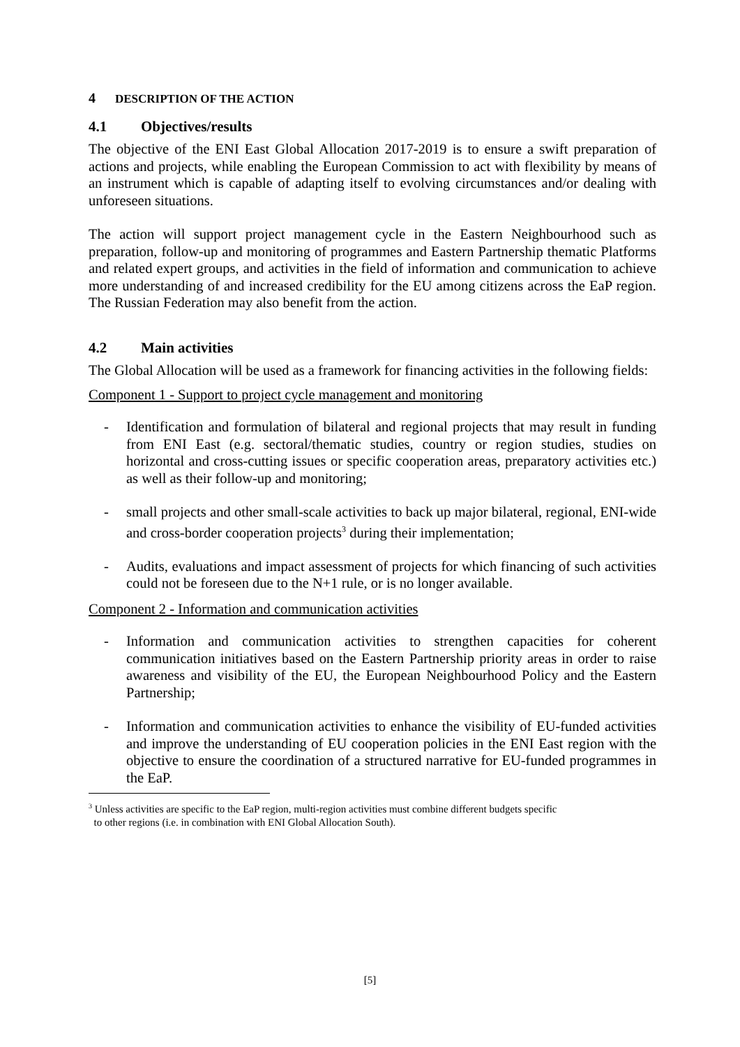4 DESCRIPTION OF THE ACTION
4.1 Objectives/results
The objective of the ENI East Global Allocation 2017-2019 is to ensure a swift preparation of actions and projects, while enabling the European Commission to act with flexibility by means of an instrument which is capable of adapting itself to evolving circumstances and/or dealing with unforeseen situations.
The action will support project management cycle in the Eastern Neighbourhood such as preparation, follow-up and monitoring of programmes and Eastern Partnership thematic Platforms and related expert groups, and activities in the field of information and communication to achieve more understanding of and increased credibility for the EU among citizens across the EaP region. The Russian Federation may also benefit from the action.
4.2 Main activities
The Global Allocation will be used as a framework for financing activities in the following fields:
Component 1 - Support to project cycle management and monitoring
- Identification and formulation of bilateral and regional projects that may result in funding from ENI East (e.g. sectoral/thematic studies, country or region studies, studies on horizontal and cross-cutting issues or specific cooperation areas, preparatory activities etc.) as well as their follow-up and monitoring;
- small projects and other small-scale activities to back up major bilateral, regional, ENI-wide and cross-border cooperation projects<sup>3</sup> during their implementation;
- Audits, evaluations and impact assessment of projects for which financing of such activities could not be foreseen due to the N+1 rule, or is no longer available.
Component 2 - Information and communication activities
- Information and communication activities to strengthen capacities for coherent communication initiatives based on the Eastern Partnership priority areas in order to raise awareness and visibility of the EU, the European Neighbourhood Policy and the Eastern Partnership;
- Information and communication activities to enhance the visibility of EU-funded activities and improve the understanding of EU cooperation policies in the ENI East region with the objective to ensure the coordination of a structured narrative for EU-funded programmes in the EaP.
<sup>3</sup> Unless activities are specific to the EaP region, multi-region activities must combine different budgets specific
to other regions (i.e. in combination with ENI Global Allocation South).
[5]